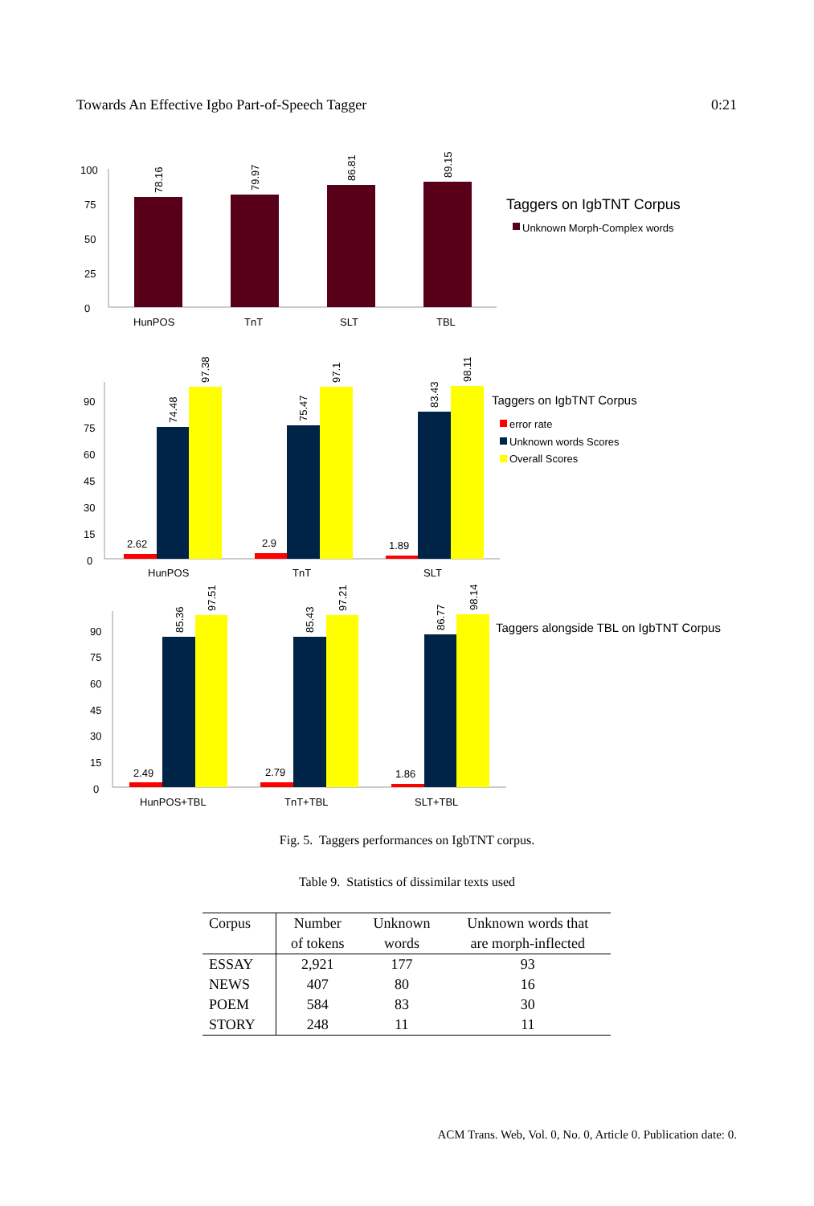Towards An Effective Igbo Part-of-Speech Tagger 0:21
HunPOS
TnT
SLT
TBL
78.16
79.97
86.81
89.15
0
25
50
75
100
Taggers on IgbTNT Corpus
Unknown Morph-Complex words
2.62
2.9
1.89
74.48
97.38
75.47
97.1
83.43
98.11
HunPOS
TnT
SLT
0
15
30
45
60
75
90
Taggers on IgbTNT Corpus
error rate
Unknown words Scores
Overall Scores
2.49
2.79
1.86
85.36
97.51
85.43
97.21
86.77
98.14
HunPOS+TBL
TnT+TBL
SLT+TBL
0
15
30
45
60
75
90
Taggers alongside TBL on IgbTNT Corpus
Fig. 5. Taggers performances on IgbTNT corpus.
Table 9. Statistics of dissimilar texts used
| Corpus | Number | Unknown | Unknown words that |
| --- | --- | --- | --- |
| | of tokens | words | are morph-inflected |
| ESSAY | 2,921 | 177 | 93 |
| NEWS | 407 | 80 | 16 |
| POEM | 584 | 83 | 30 |
| STORY | 248 | 11 | 11 |
ACM Trans. Web, Vol. 0, No. 0, Article 0. Publication date: 0.